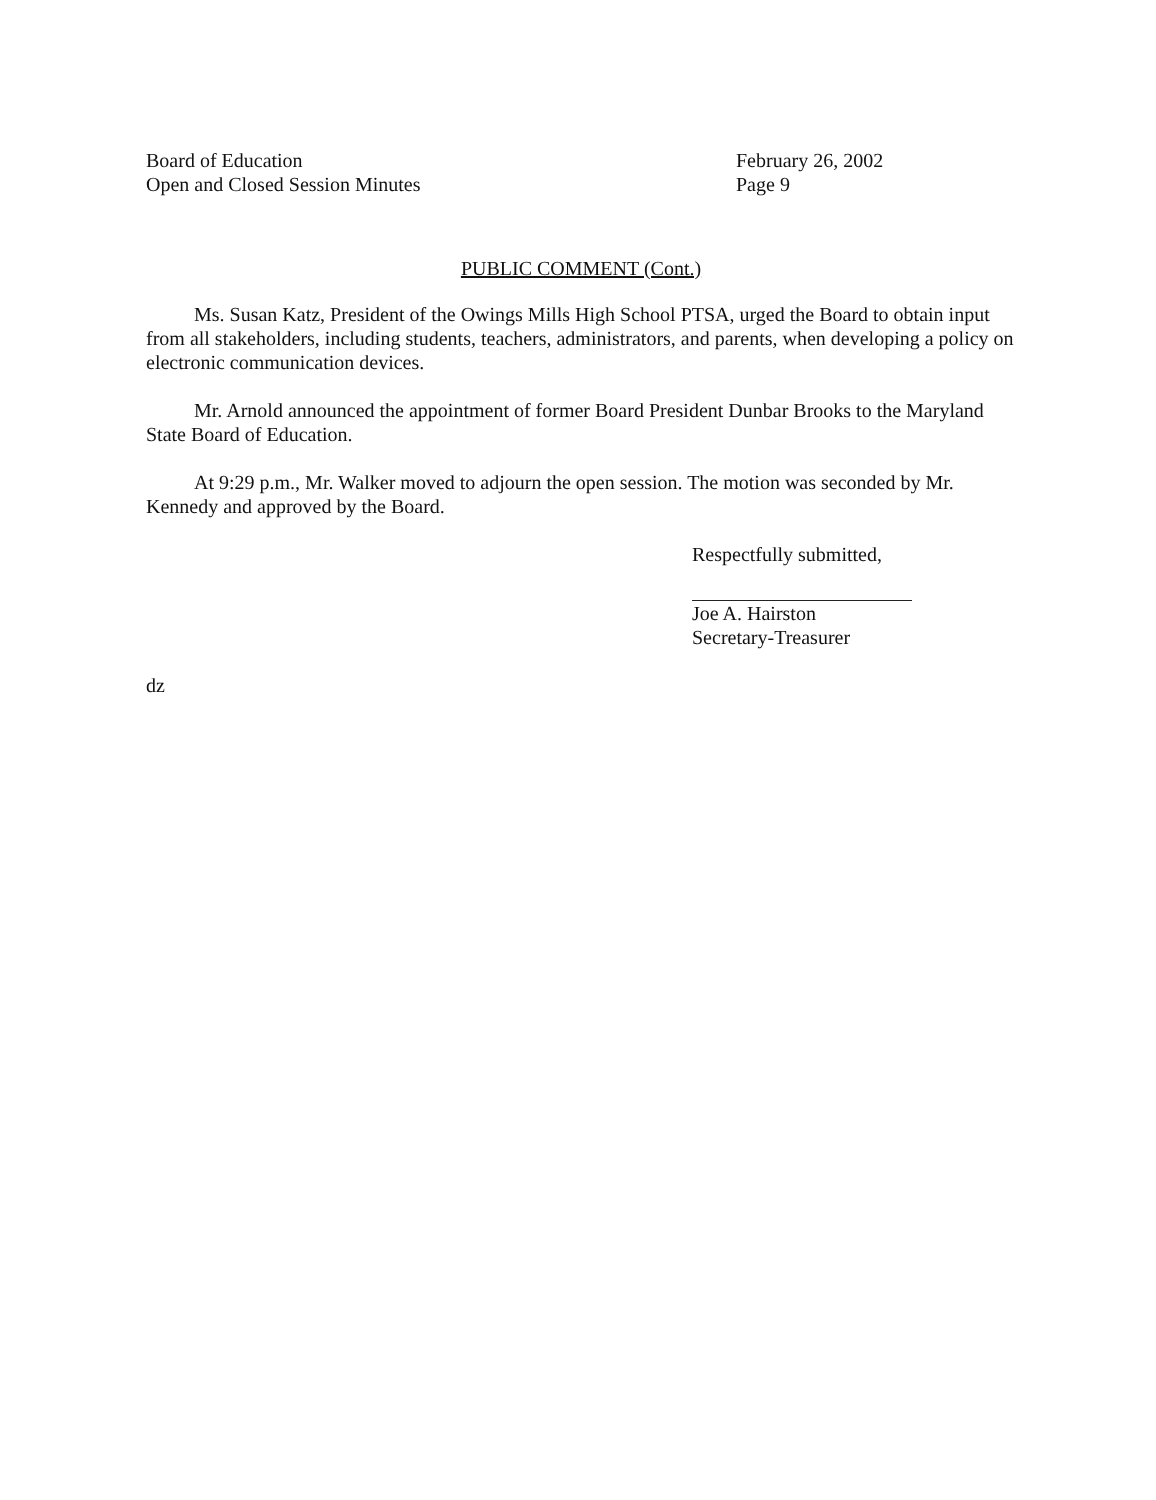Board of Education
Open and Closed Session Minutes
February 26, 2002
Page 9
PUBLIC COMMENT (Cont.)
Ms. Susan Katz, President of the Owings Mills High School PTSA, urged the Board to obtain input from all stakeholders, including students, teachers, administrators, and parents, when developing a policy on electronic communication devices.
Mr. Arnold announced the appointment of former Board President Dunbar Brooks to the Maryland State Board of Education.
At 9:29 p.m., Mr. Walker moved to adjourn the open session. The motion was seconded by Mr. Kennedy and approved by the Board.
Respectfully submitted,
Joe A. Hairston
Secretary-Treasurer
dz